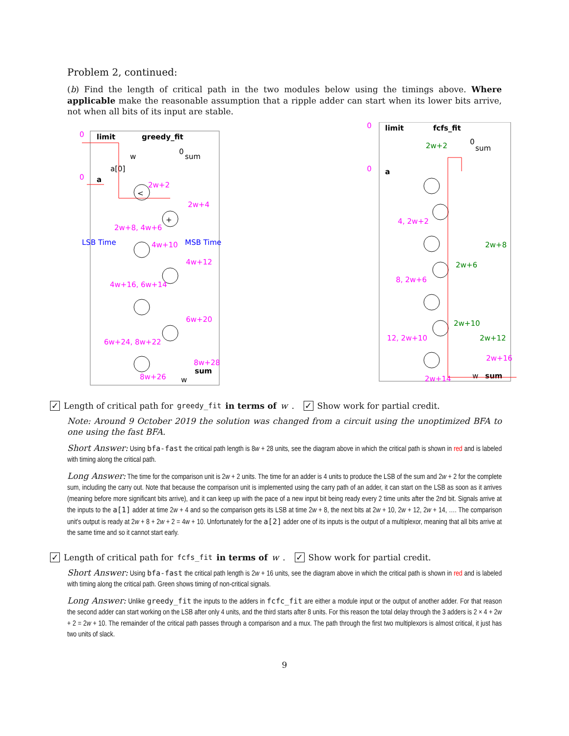Problem 2, continued:
(b) Find the length of critical path in the two modules below using the timings above. Where applicable make the reasonable assumption that a ripple adder can start when its lower bits arrive, not when all bits of its input are stable.
limit
greedy_fit
0
0
a
sum
0
w
a[0]
<
+
2w+2
2w+4
2w+8, 4w+6
LSB Time
MSB Time
4w+10
4w+12
4w+16, 6w+14
6w+20
6w+24, 8w+22
8w+28
sum
8w+26
w
limit
fcfs_fit
0
0
a
2w+2
0
sum
4, 2w+2
2w+8
2w+6
8, 2w+6
2w+10
2w+12
12, 2w+10
2w+16
w
sum
2w+14
✓ Length of critical path for greedy_fit in terms of w. ✓ Show work for partial credit.
Note: Around 9 October 2019 the solution was changed from a circuit using the unoptimized BFA to one using the fast BFA.
Short Answer: Using bfa-fast the critical path length is 8w + 28 units, see the diagram above in which the critical path is shown in red and is labeled with timing along the critical path.
Long Answer: The time for the comparison unit is 2w + 2 units. The time for an adder is 4 units to produce the LSB of the sum and 2w + 2 for the complete sum, including the carry out. Note that because the comparison unit is implemented using the carry path of an adder, it can start on the LSB as soon as it arrives (meaning before more significant bits arrive), and it can keep up with the pace of a new input bit being ready every 2 time units after the 2nd bit. Signals arrive at the inputs to the a[1] adder at time 2w + 4 and so the comparison gets its LSB at time 2w + 8, the next bits at 2w + 10, 2w + 12, 2w + 14, …. The comparison unit's output is ready at 2w + 8 + 2w + 2 = 4w + 10. Unfortunately for the a[2] adder one of its inputs is the output of a multiplexor, meaning that all bits arrive at the same time and so it cannot start early.
✓ Length of critical path for fcfs_fit in terms of w. ✓ Show work for partial credit.
Short Answer: Using bfa-fast the critical path length is 2w + 16 units, see the diagram above in which the critical path is shown in red and is labeled with timing along the critical path. Green shows timing of non-critical signals.
Long Answer: Unlike greedy_fit the inputs to the adders in fcfc_fit are either a module input or the output of another adder. For that reason the second adder can start working on the LSB after only 4 units, and the third starts after 8 units. For this reason the total delay through the 3 adders is 2 × 4 + 2w + 2 = 2w + 10. The remainder of the critical path passes through a comparison and a mux. The path through the first two multiplexors is almost critical, it just has two units of slack.
9